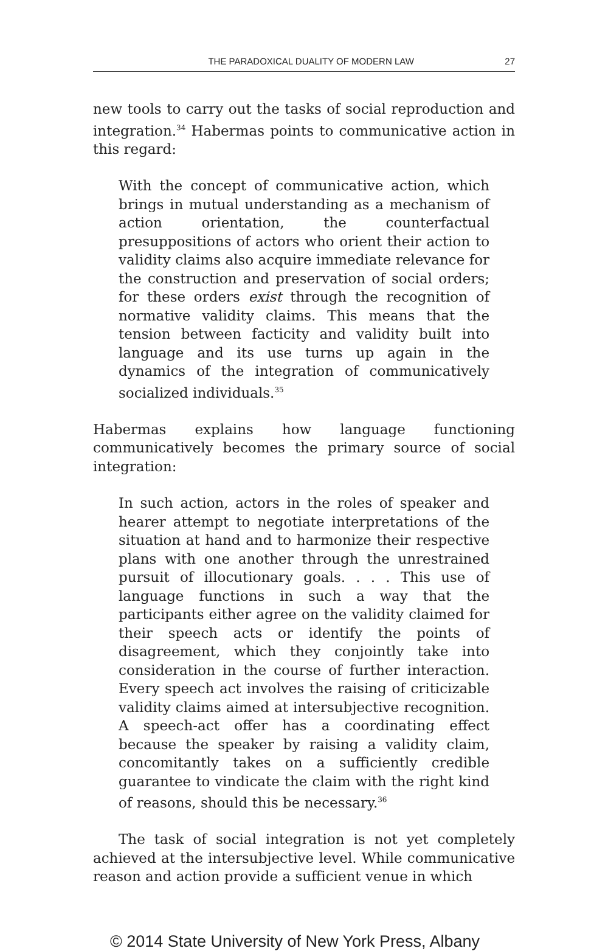THE PARADOXICAL DUALITY OF MODERN LAW 27
new tools to carry out the tasks of social reproduction and integration.<sup>34</sup> Habermas points to communicative action in this regard:
With the concept of communicative action, which brings in mutual understanding as a mechanism of action orientation, the counterfactual presuppositions of actors who orient their action to validity claims also acquire immediate relevance for the construction and preservation of social orders; for these orders exist through the recognition of normative validity claims. This means that the tension between facticity and validity built into language and its use turns up again in the dynamics of the integration of communicatively socialized individuals.<sup>35</sup>
Habermas explains how language functioning communicatively becomes the primary source of social integration:
In such action, actors in the roles of speaker and hearer attempt to negotiate interpretations of the situation at hand and to harmonize their respective plans with one another through the unrestrained pursuit of illocutionary goals. . . . This use of language functions in such a way that the participants either agree on the validity claimed for their speech acts or identify the points of disagreement, which they conjointly take into consideration in the course of further interaction. Every speech act involves the raising of criticizable validity claims aimed at intersubjective recognition. A speech-act offer has a coordinating effect because the speaker by raising a validity claim, concomitantly takes on a sufficiently credible guarantee to vindicate the claim with the right kind of reasons, should this be necessary.<sup>36</sup>
The task of social integration is not yet completely achieved at the intersubjective level. While communicative reason and action provide a sufficient venue in which
© 2014 State University of New York Press, Albany